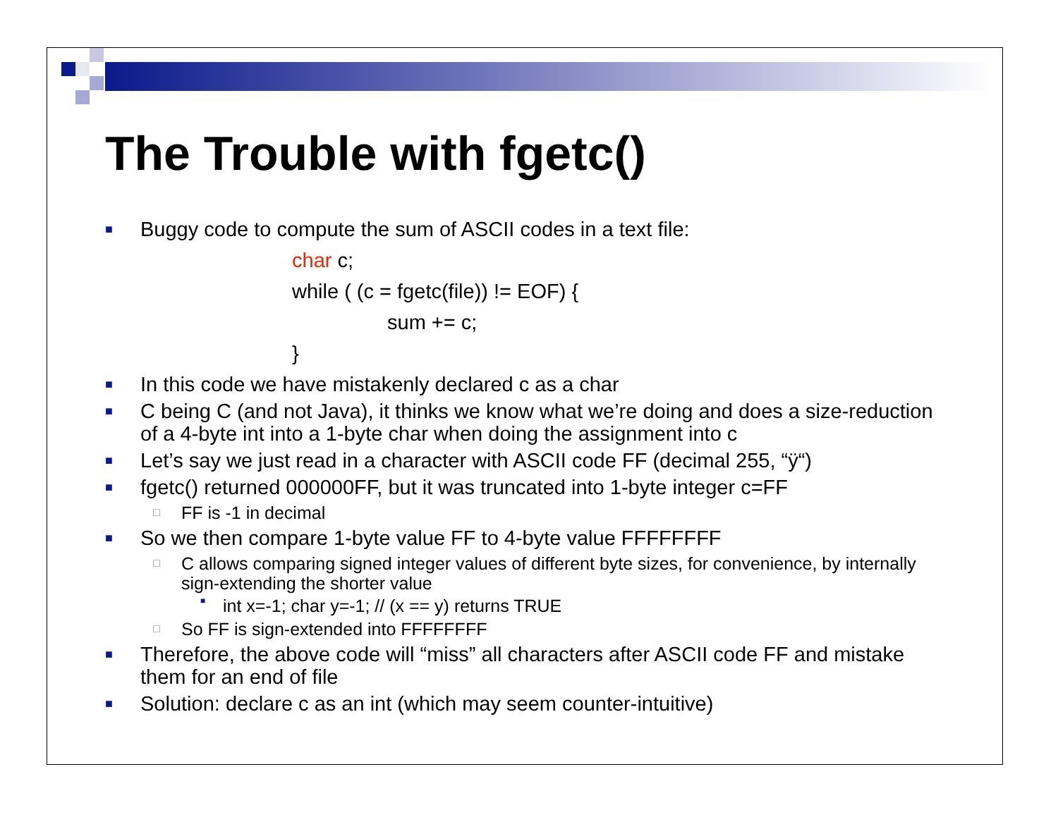The Trouble with fgetc()
■ Buggy code to compute the sum of ASCII codes in a text file:
char c;
while ( (c = fgetc(file)) != EOF) {
sum += c;
}
■ In this code we have mistakenly declared c as a char
■ C being C (and not Java), it thinks we know what we’re doing and does a size-reduction of a 4-byte int into a 1-byte char when doing the assignment into c
■ Let’s say we just read in a character with ASCII code FF (decimal 255, “ÿ“)
■ fgetc() returned 000000FF, but it was truncated into 1-byte integer c=FF
□ FF is -1 in decimal
■ So we then compare 1-byte value FF to 4-byte value FFFFFFFF
□ C allows comparing signed integer values of different byte sizes, for convenience, by internally sign-extending the shorter value
■ int x=-1; char y=-1; // (x == y) returns TRUE
□ So FF is sign-extended into FFFFFFFF
■ Therefore, the above code will “miss” all characters after ASCII code FF and mistake them for an end of file
■ Solution: declare c as an int (which may seem counter-intuitive)